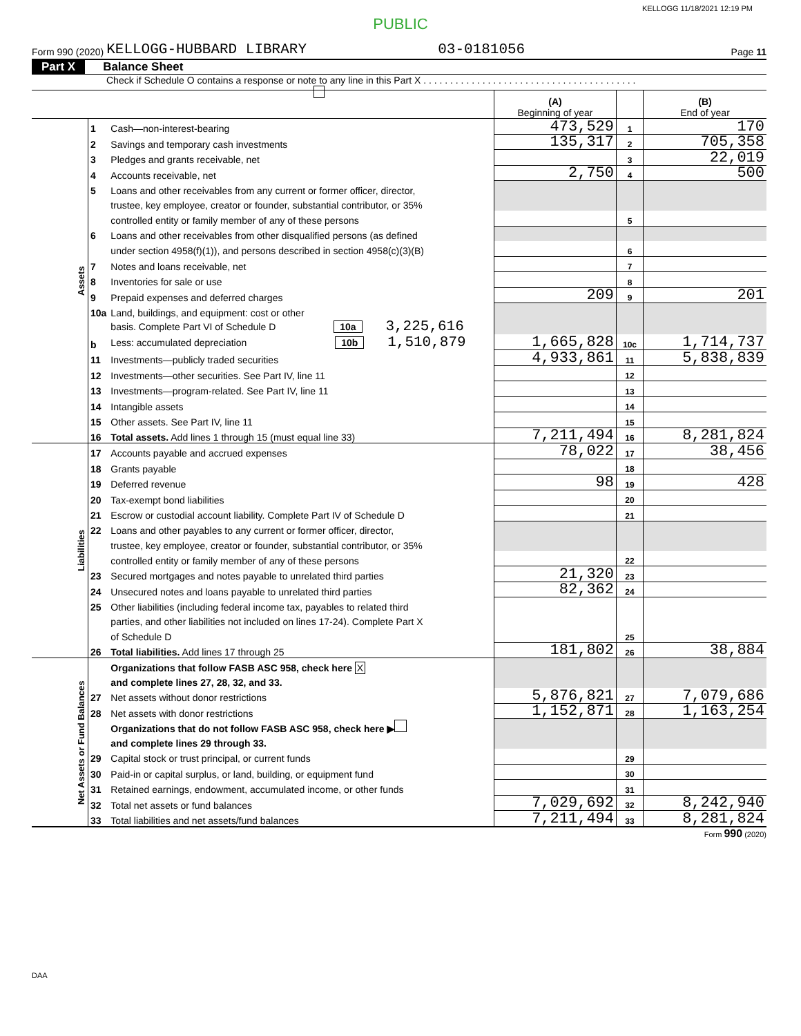KELLOGG 11/18/2021 12:19 PM
PUBLIC
Form 990 (2020) KELLOGG-HUBBARD LIBRARY 03-0181056 Page 11
Part X Balance Sheet
Check if Schedule O contains a response or note to any line in this Part X . . . . . . . . . . . . . . . . . . . . . . . . . . . . . . . . . . . . . . . .
| | | | (A) Beginning of year | | (B) End of year |
| Assets | 1 | Cash—non-interest-bearing | 473,529 | 1 | 170 |
| | 2 | Savings and temporary cash investments | 135,317 | 2 | 705,358 |
| | 3 | Pledges and grants receivable, net | | 3 | 22,019 |
| | 4 | Accounts receivable, net | 2,750 | 4 | 500 |
| | 5 | Loans and other receivables from any current or former officer, director, | | | |
| | | trustee, key employee, creator or founder, substantial contributor, or 35% | | | |
| | | controlled entity or family member of any of these persons | | 5 | |
| | 6 | Loans and other receivables from other disqualified persons (as defined | | | |
| | | under section 4958(f)(1)), and persons described in section 4958(c)(3)(B) | | 6 | |
| | 7 | Notes and loans receivable, net | | 7 | |
| | 8 | Inventories for sale or use | | 8 | |
| | 9 | Prepaid expenses and deferred charges | 209 | 9 | 201 |
| | 10a | Land, buildings, and equipment: cost or other | | | |
| | | basis. Complete Part VI of Schedule D 10a 3,225,616 | | | |
| | b | Less: accumulated depreciation 10b 1,510,879 | 1,665,828 | 10c | 1,714,737 |
| | 11 | Investments—publicly traded securities | 4,933,861 | 11 | 5,838,839 |
| | 12 | Investments—other securities. See Part IV, line 11 | | 12 | |
| | 13 | Investments—program-related. See Part IV, line 11 | | 13 | |
| | 14 | Intangible assets | | 14 | |
| | 15 | Other assets. See Part IV, line 11 | | 15 | |
| | 16 | Total assets. Add lines 1 through 15 (must equal line 33) | 7,211,494 | 16 | 8,281,824 |
| Liabilities | 17 | Accounts payable and accrued expenses | 78,022 | 17 | 38,456 |
| | 18 | Grants payable | | 18 | |
| | 19 | Deferred revenue | 98 | 19 | 428 |
| | 20 | Tax-exempt bond liabilities | | 20 | |
| | 21 | Escrow or custodial account liability. Complete Part IV of Schedule D | | 21 | |
| | 22 | Loans and other payables to any current or former officer, director, | | | |
| | | trustee, key employee, creator or founder, substantial contributor, or 35% | | | |
| | | controlled entity or family member of any of these persons | | 22 | |
| | 23 | Secured mortgages and notes payable to unrelated third parties | 21,320 | 23 | |
| | 24 | Unsecured notes and loans payable to unrelated third parties | 82,362 | 24 | |
| | 25 | Other liabilities (including federal income tax, payables to related third | | | |
| | | parties, and other liabilities not included on lines 17-24). Complete Part X | | | |
| | | of Schedule D | | 25 | |
| | 26 | Total liabilities. Add lines 17 through 25 | 181,802 | 26 | 38,884 |
| Net Assets or Fund Balances | | Organizations that follow FASB ASC 958, check here X | | | |
| | | and complete lines 27, 28, 32, and 33. | | | |
| | 27 | Net assets without donor restrictions | 5,876,821 | 27 | 7,079,686 |
| | 28 | Net assets with donor restrictions | 1,152,871 | 28 | 1,163,254 |
| | | Organizations that do not follow FASB ASC 958, check here ▶ | | | |
| | | and complete lines 29 through 33. | | | |
| | 29 | Capital stock or trust principal, or current funds | | 29 | |
| | 30 | Paid-in or capital surplus, or land, building, or equipment fund | | 30 | |
| | 31 | Retained earnings, endowment, accumulated income, or other funds | | 31 | |
| | 32 | Total net assets or fund balances | 7,029,692 | 32 | 8,242,940 |
| | 33 | Total liabilities and net assets/fund balances | 7,211,494 | 33 | 8,281,824 |
Form 990 (2020)
DAA